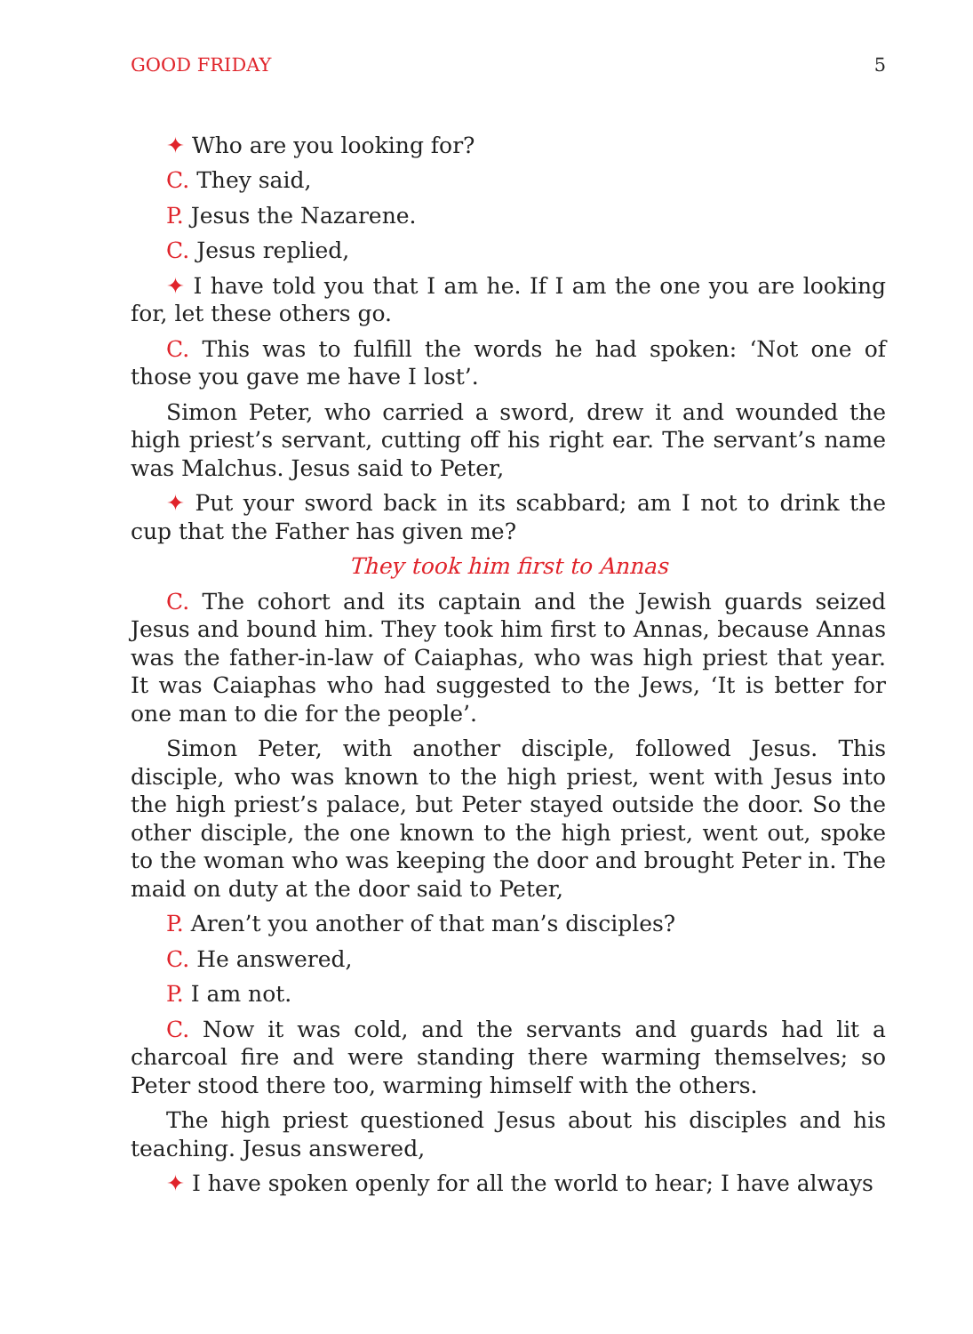GOOD FRIDAY 5
✦ Who are you looking for?
C. They said,
P. Jesus the Nazarene.
C. Jesus replied,
✦ I have told you that I am he. If I am the one you are looking for, let these others go.
C. This was to fulfill the words he had spoken: ‘Not one of those you gave me have I lost’.
Simon Peter, who carried a sword, drew it and wounded the high priest’s servant, cutting off his right ear. The servant’s name was Malchus. Jesus said to Peter,
✦ Put your sword back in its scabbard; am I not to drink the cup that the Father has given me?
They took him first to Annas
C. The cohort and its captain and the Jewish guards seized Jesus and bound him. They took him first to Annas, because Annas was the father-in-law of Caiaphas, who was high priest that year. It was Caiaphas who had suggested to the Jews, ‘It is better for one man to die for the people’.
Simon Peter, with another disciple, followed Jesus. This disciple, who was known to the high priest, went with Jesus into the high priest’s palace, but Peter stayed outside the door. So the other disciple, the one known to the high priest, went out, spoke to the woman who was keeping the door and brought Peter in. The maid on duty at the door said to Peter,
P. Aren’t you another of that man’s disciples?
C. He answered,
P. I am not.
C. Now it was cold, and the servants and guards had lit a charcoal fire and were standing there warming themselves; so Peter stood there too, warming himself with the others.
The high priest questioned Jesus about his disciples and his teaching. Jesus answered,
✦ I have spoken openly for all the world to hear; I have always